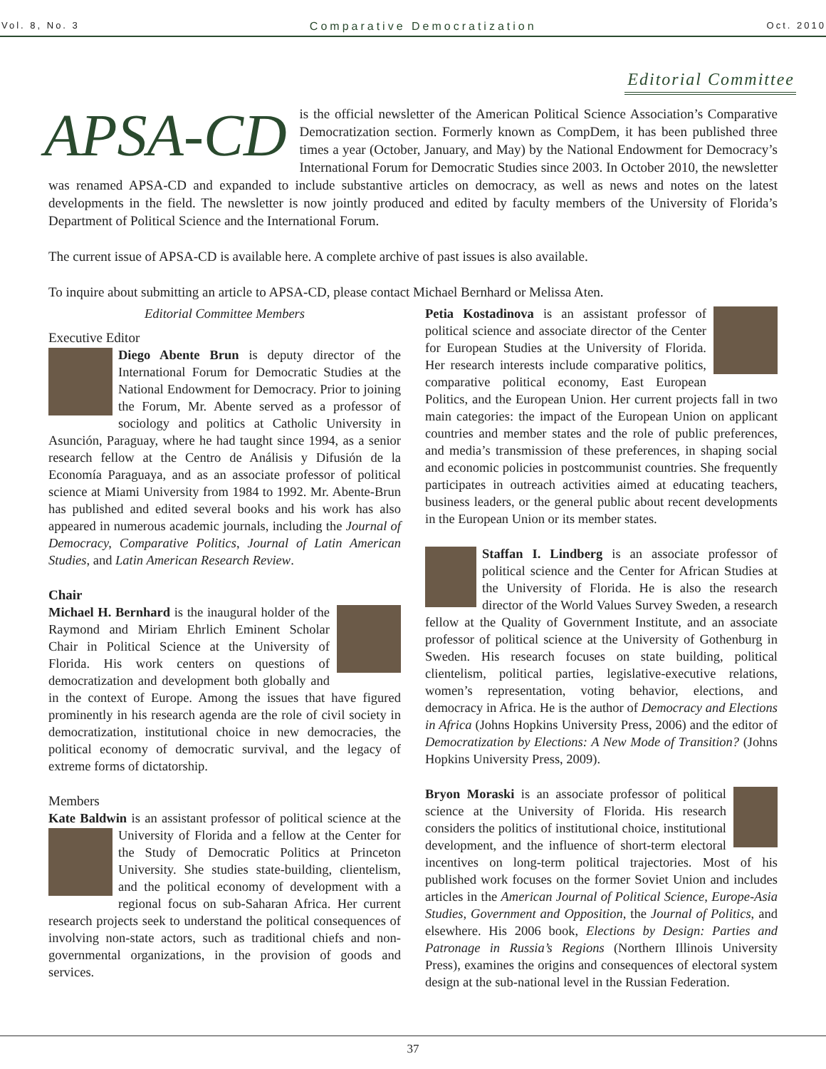Vol. 8, No. 3 Comparative Democratization Oct. 2010
Editorial Committee
APSA-CD is the official newsletter of the American Political Science Association’s Comparative Democratization section. Formerly known as CompDem, it has been published three times a year (October, January, and May) by the National Endowment for Democracy’s International Forum for Democratic Studies since 2003. In October 2010, the newsletter was renamed APSA-CD and expanded to include substantive articles on democracy, as well as news and notes on the latest developments in the field. The newsletter is now jointly produced and edited by faculty members of the University of Florida’s Department of Political Science and the International Forum.
The current issue of APSA-CD is available here. A complete archive of past issues is also available.
To inquire about submitting an article to APSA-CD, please contact Michael Bernhard or Melissa Aten.
Editorial Committee Members
Executive Editor
Diego Abente Brun is deputy director of the International Forum for Democratic Studies at the National Endowment for Democracy. Prior to joining the Forum, Mr. Abente served as a professor of sociology and politics at Catholic University in Asunción, Paraguay, where he had taught since 1994, as a senior research fellow at the Centro de Análisis y Difusión de la Economía Paraguaya, and as an associate professor of political science at Miami University from 1984 to 1992. Mr. Abente-Brun has published and edited several books and his work has also appeared in numerous academic journals, including the Journal of Democracy, Comparative Politics, Journal of Latin American Studies, and Latin American Research Review.
Chair
Michael H. Bernhard is the inaugural holder of the Raymond and Miriam Ehrlich Eminent Scholar Chair in Political Science at the University of Florida. His work centers on questions of democratization and development both globally and in the context of Europe. Among the issues that have figured prominently in his research agenda are the role of civil society in democratization, institutional choice in new democracies, the political economy of democratic survival, and the legacy of extreme forms of dictatorship.
Members
Kate Baldwin is an assistant professor of political science at the University of Florida and a fellow at the Center for the Study of Democratic Politics at Princeton University. She studies state-building, clientelism, and the political economy of development with a regional focus on sub-Saharan Africa. Her current research projects seek to understand the political consequences of involving non-state actors, such as traditional chiefs and non-governmental organizations, in the provision of goods and services.
Petia Kostadinova is an assistant professor of political science and associate director of the Center for European Studies at the University of Florida. Her research interests include comparative politics, comparative political economy, East European Politics, and the European Union. Her current projects fall in two main categories: the impact of the European Union on applicant countries and member states and the role of public preferences, and media’s transmission of these preferences, in shaping social and economic policies in postcommunist countries. She frequently participates in outreach activities aimed at educating teachers, business leaders, or the general public about recent developments in the European Union or its member states.
Staffan I. Lindberg is an associate professor of political science and the Center for African Studies at the University of Florida. He is also the research director of the World Values Survey Sweden, a research fellow at the Quality of Government Institute, and an associate professor of political science at the University of Gothenburg in Sweden. His research focuses on state building, political clientelism, political parties, legislative-executive relations, women’s representation, voting behavior, elections, and democracy in Africa. He is the author of Democracy and Elections in Africa (Johns Hopkins University Press, 2006) and the editor of Democratization by Elections: A New Mode of Transition? (Johns Hopkins University Press, 2009).
Bryon Moraski is an associate professor of political science at the University of Florida. His research considers the politics of institutional choice, institutional development, and the influence of short-term electoral incentives on long-term political trajectories. Most of his published work focuses on the former Soviet Union and includes articles in the American Journal of Political Science, Europe-Asia Studies, Government and Opposition, the Journal of Politics, and elsewhere. His 2006 book, Elections by Design: Parties and Patronage in Russia’s Regions (Northern Illinois University Press), examines the origins and consequences of electoral system design at the sub-national level in the Russian Federation.
37